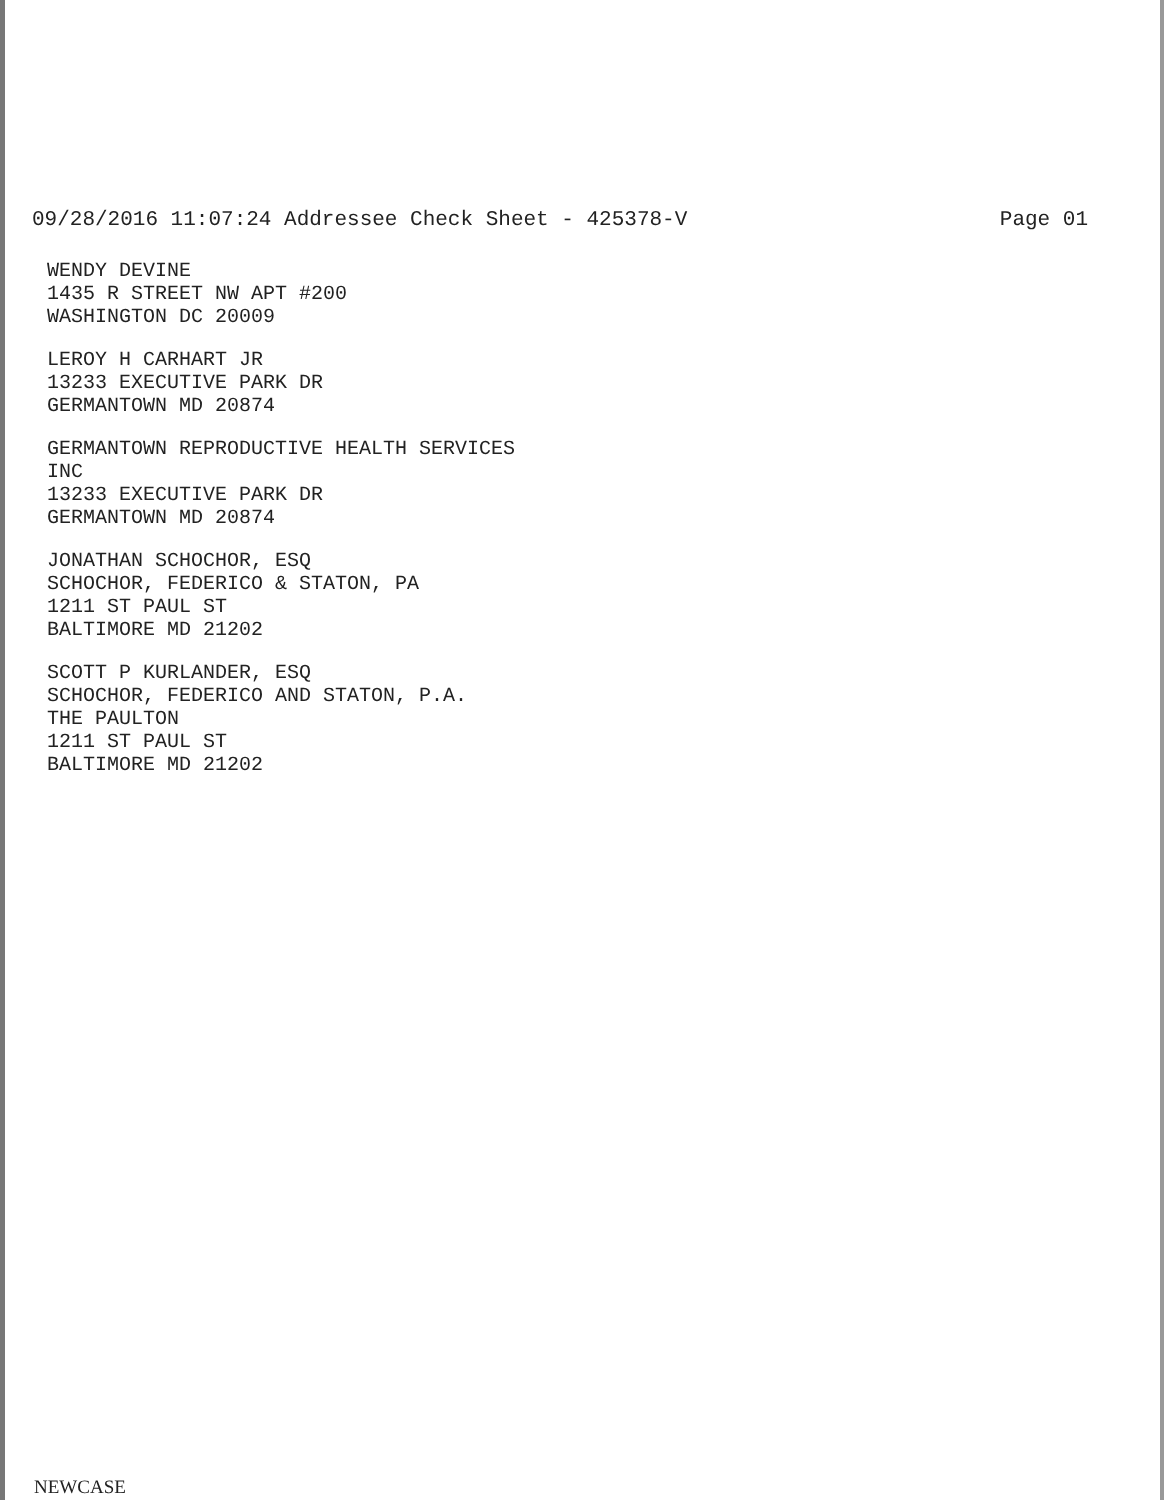09/28/2016 11:07:24 Addressee Check Sheet - 425378-V Page 01
WENDY DEVINE
1435 R STREET NW APT #200
WASHINGTON DC 20009
LEROY H CARHART JR
13233 EXECUTIVE PARK DR
GERMANTOWN MD 20874
GERMANTOWN REPRODUCTIVE HEALTH SERVICES
INC
13233 EXECUTIVE PARK DR
GERMANTOWN MD 20874
JONATHAN SCHOCHOR, ESQ
SCHOCHOR, FEDERICO & STATON, PA
1211 ST PAUL ST
BALTIMORE MD 21202
SCOTT P KURLANDER, ESQ
SCHOCHOR, FEDERICO AND STATON, P.A.
THE PAULTON
1211 ST PAUL ST
BALTIMORE MD 21202
NEWCASE